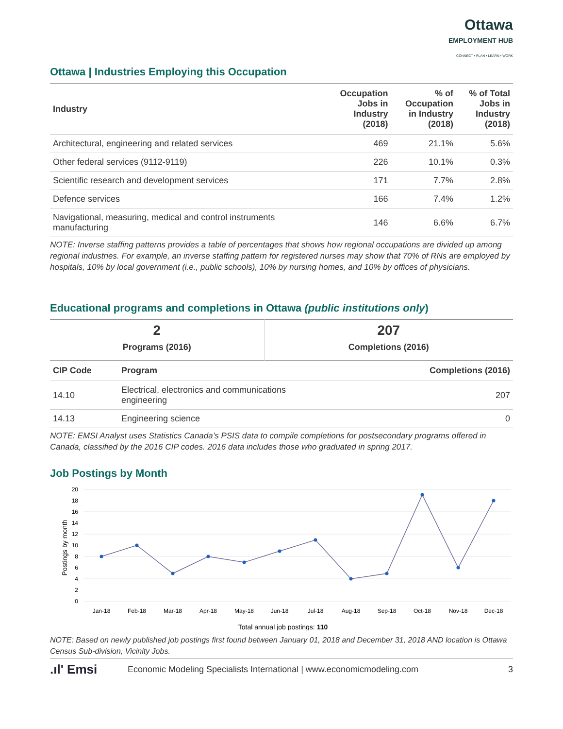Ottawa
EMPLOYMENT HUB
CONNECT • PLAN • LEARN • WORK
Ottawa | Industries Employing this Occupation
| Industry | Occupation Jobs in Industry (2018) | % of Occupation in Industry (2018) | % of Total Jobs in Industry (2018) |
| --- | --- | --- | --- |
| Architectural, engineering and related services | 469 | 21.1% | 5.6% |
| Other federal services (9112-9119) | 226 | 10.1% | 0.3% |
| Scientific research and development services | 171 | 7.7% | 2.8% |
| Defence services | 166 | 7.4% | 1.2% |
| Navigational, measuring, medical and control instruments manufacturing | 146 | 6.6% | 6.7% |
NOTE: Inverse staffing patterns provides a table of percentages that shows how regional occupations are divided up among regional industries. For example, an inverse staffing pattern for registered nurses may show that 70% of RNs are employed by hospitals, 10% by local government (i.e., public schools), 10% by nursing homes, and 10% by offices of physicians.
Educational programs and completions in Ottawa (public institutions only)
| 2 Programs (2016) | 207 Completions (2016) |
| CIP Code | Program | Completions (2016) |
| --- | --- | --- |
| 14.10 | Electrical, electronics and communications engineering | 207 |
| 14.13 | Engineering science | 0 |
NOTE: EMSI Analyst uses Statistics Canada’s PSIS data to compile completions for postsecondary programs offered in Canada, classified by the 2016 CIP codes. 2016 data includes those who graduated in spring 2017.
Job Postings by Month
Postings by month
20
18
16
14
12
10
8
6
4
2
0
Jan-18
Feb-18
Mar-18
Apr-18
May-18
Jun-18
Jul-18
Aug-18
Sep-18
Oct-18
Nov-18
Dec-18
Total annual job postings: 110
NOTE: Based on newly published job postings first found between January 01, 2018 and December 31, 2018 AND location is Ottawa Census Sub-division, Vicinity Jobs.
.ıl' Emsi Economic Modeling Specialists International | www.economicmodeling.com 3